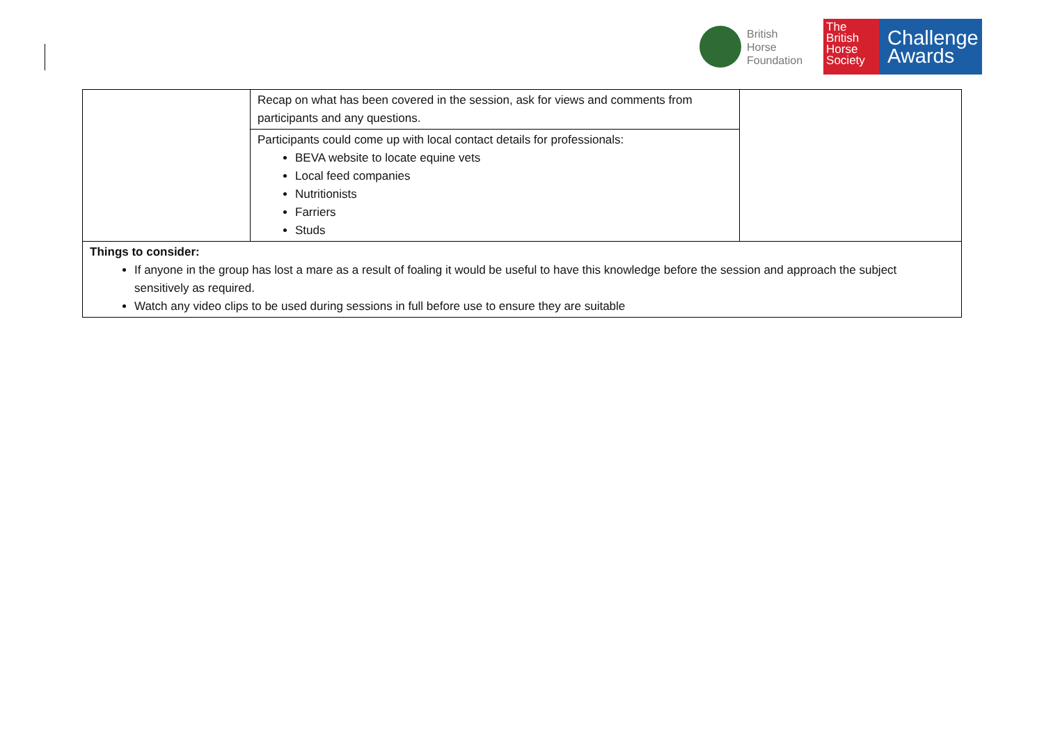British
Horse
Foundation
The
British
Horse
Society
Challenge
Awards
| | Recap on what has been covered in the session, ask for views and comments from participants and any questions. | |
| | Participants could come up with local contact details for professionals: BEVA website to locate equine vets Local feed companies Nutritionists Farriers Studs | |
| Things to consider: If anyone in the group has lost a mare as a result of foaling it would be useful to have this knowledge before the session and approach the subject sensitively as required. Watch any video clips to be used during sessions in full before use to ensure they are suitable | | |